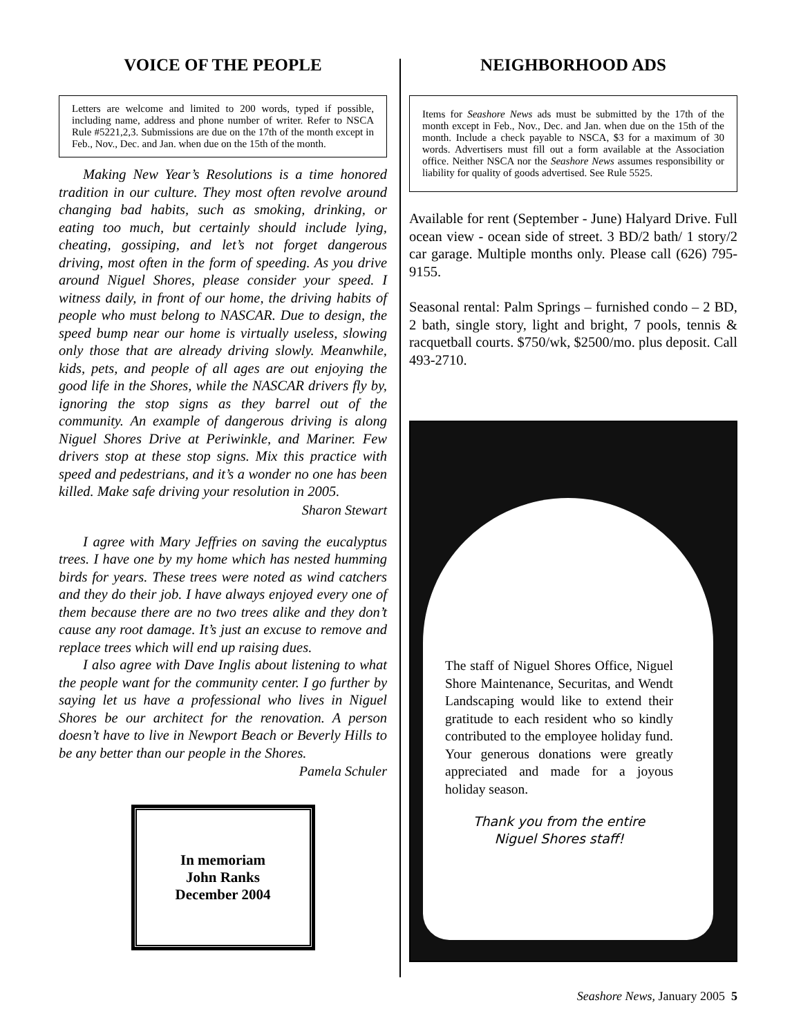VOICE OF THE PEOPLE
Letters are welcome and limited to 200 words, typed if possible, including name, address and phone number of writer. Refer to NSCA Rule #5221,2,3. Submissions are due on the 17th of the month except in Feb., Nov., Dec. and Jan. when due on the 15th of the month.
Making New Year’s Resolutions is a time honored tradition in our culture. They most often revolve around changing bad habits, such as smoking, drinking, or eating too much, but certainly should include lying, cheating, gossiping, and let’s not forget dangerous driving, most often in the form of speeding. As you drive around Niguel Shores, please consider your speed. I witness daily, in front of our home, the driving habits of people who must belong to NASCAR. Due to design, the speed bump near our home is virtually useless, slowing only those that are already driving slowly. Meanwhile, kids, pets, and people of all ages are out enjoying the good life in the Shores, while the NASCAR drivers fly by, ignoring the stop signs as they barrel out of the community. An example of dangerous driving is along Niguel Shores Drive at Periwinkle, and Mariner. Few drivers stop at these stop signs. Mix this practice with speed and pedestrians, and it’s a wonder no one has been killed. Make safe driving your resolution in 2005.
Sharon Stewart
I agree with Mary Jeffries on saving the eucalyptus trees. I have one by my home which has nested humming birds for years. These trees were noted as wind catchers and they do their job. I have always enjoyed every one of them because there are no two trees alike and they don’t cause any root damage. It’s just an excuse to remove and replace trees which will end up raising dues.
I also agree with Dave Inglis about listening to what the people want for the community center. I go further by saying let us have a professional who lives in Niguel Shores be our architect for the renovation. A person doesn’t have to live in Newport Beach or Beverly Hills to be any better than our people in the Shores.
Pamela Schuler
In memoriam
John Ranks
December 2004
NEIGHBORHOOD ADS
Items for Seashore News ads must be submitted by the 17th of the month except in Feb., Nov., Dec. and Jan. when due on the 15th of the month. Include a check payable to NSCA, $3 for a maximum of 30 words. Advertisers must fill out a form available at the Association office. Neither NSCA nor the Seashore News assumes responsibility or liability for quality of goods advertised. See Rule 5525.
Available for rent (September - June) Halyard Drive. Full ocean view - ocean side of street. 3 BD/2 bath/ 1 story/2 car garage. Multiple months only. Please call (626) 795-9155.
Seasonal rental: Palm Springs – furnished condo – 2 BD, 2 bath, single story, light and bright, 7 pools, tennis & racquetball courts. $750/wk, $2500/mo. plus deposit. Call 493-2710.
The staff of Niguel Shores Office, Niguel Shore Maintenance, Securitas, and Wendt Landscaping would like to extend their gratitude to each resident who so kindly contributed to the employee holiday fund. Your generous donations were greatly appreciated and made for a joyous holiday season.
Thank you from the entire
Niguel Shores staff!
Seashore News, January 2005 5